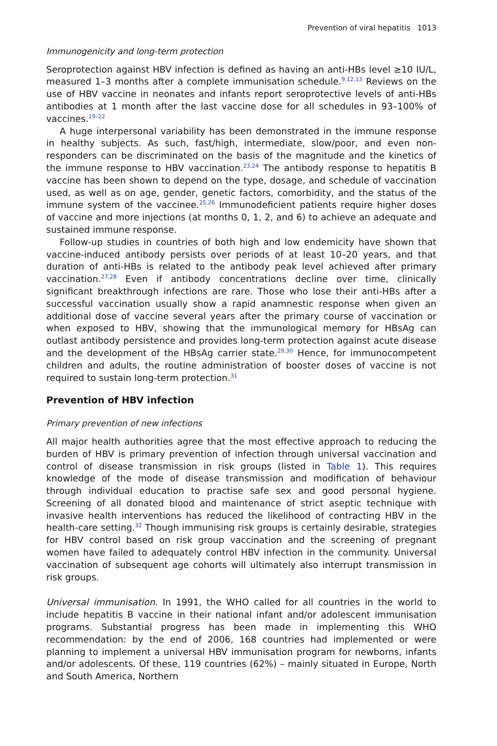Prevention of viral hepatitis 1013
Immunogenicity and long-term protection
Seroprotection against HBV infection is defined as having an anti-HBs level ≥10 IU/L, measured 1–3 months after a complete immunisation schedule.<sup>9,12,13</sup> Reviews on the use of HBV vaccine in neonates and infants report seroprotective levels of anti-HBs antibodies at 1 month after the last vaccine dose for all schedules in 93–100% of vaccines.<sup>19–22</sup>
A huge interpersonal variability has been demonstrated in the immune response in healthy subjects. As such, fast/high, intermediate, slow/poor, and even non-responders can be discriminated on the basis of the magnitude and the kinetics of the immune response to HBV vaccination.<sup>23,24</sup> The antibody response to hepatitis B vaccine has been shown to depend on the type, dosage, and schedule of vaccination used, as well as on age, gender, genetic factors, comorbidity, and the status of the immune system of the vaccinee.<sup>25,26</sup> Immunodeficient patients require higher doses of vaccine and more injections (at months 0, 1, 2, and 6) to achieve an adequate and sustained immune response.
Follow-up studies in countries of both high and low endemicity have shown that vaccine-induced antibody persists over periods of at least 10–20 years, and that duration of anti-HBs is related to the antibody peak level achieved after primary vaccination.<sup>27,28</sup> Even if antibody concentrations decline over time, clinically significant breakthrough infections are rare. Those who lose their anti-HBs after a successful vaccination usually show a rapid anamnestic response when given an additional dose of vaccine several years after the primary course of vaccination or when exposed to HBV, showing that the immunological memory for HBsAg can outlast antibody persistence and provides long-term protection against acute disease and the development of the HBsAg carrier state.<sup>29,30</sup> Hence, for immunocompetent children and adults, the routine administration of booster doses of vaccine is not required to sustain long-term protection.<sup>31</sup>
Prevention of HBV infection
Primary prevention of new infections
All major health authorities agree that the most effective approach to reducing the burden of HBV is primary prevention of infection through universal vaccination and control of disease transmission in risk groups (listed in Table 1). This requires knowledge of the mode of disease transmission and modification of behaviour through individual education to practise safe sex and good personal hygiene. Screening of all donated blood and maintenance of strict aseptic technique with invasive health interventions has reduced the likelihood of contracting HBV in the health-care setting.<sup>32</sup> Though immunising risk groups is certainly desirable, strategies for HBV control based on risk group vaccination and the screening of pregnant women have failed to adequately control HBV infection in the community. Universal vaccination of subsequent age cohorts will ultimately also interrupt transmission in risk groups.
Universal immunisation. In 1991, the WHO called for all countries in the world to include hepatitis B vaccine in their national infant and/or adolescent immunisation programs. Substantial progress has been made in implementing this WHO recommendation: by the end of 2006, 168 countries had implemented or were planning to implement a universal HBV immunisation program for newborns, infants and/or adolescents. Of these, 119 countries (62%) – mainly situated in Europe, North and South America, Northern